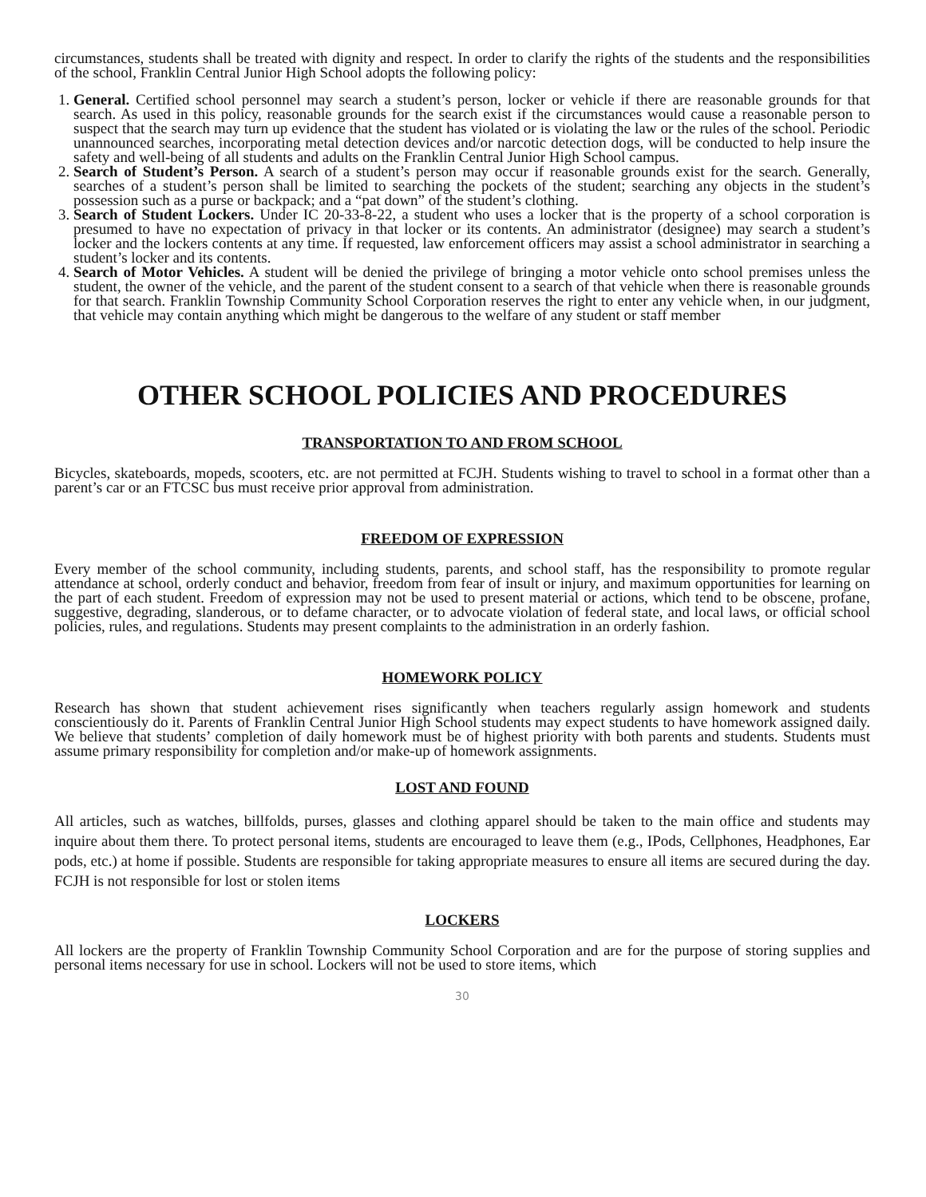circumstances, students shall be treated with dignity and respect. In order to clarify the rights of the students and the responsibilities of the school, Franklin Central Junior High School adopts the following policy:
1. General. Certified school personnel may search a student’s person, locker or vehicle if there are reasonable grounds for that search. As used in this policy, reasonable grounds for the search exist if the circumstances would cause a reasonable person to suspect that the search may turn up evidence that the student has violated or is violating the law or the rules of the school. Periodic unannounced searches, incorporating metal detection devices and/or narcotic detection dogs, will be conducted to help insure the safety and well-being of all students and adults on the Franklin Central Junior High School campus.
2. Search of Student’s Person. A search of a student’s person may occur if reasonable grounds exist for the search. Generally, searches of a student’s person shall be limited to searching the pockets of the student; searching any objects in the student’s possession such as a purse or backpack; and a “pat down” of the student’s clothing.
3. Search of Student Lockers. Under IC 20-33-8-22, a student who uses a locker that is the property of a school corporation is presumed to have no expectation of privacy in that locker or its contents. An administrator (designee) may search a student’s locker and the lockers contents at any time. If requested, law enforcement officers may assist a school administrator in searching a student’s locker and its contents.
4. Search of Motor Vehicles. A student will be denied the privilege of bringing a motor vehicle onto school premises unless the student, the owner of the vehicle, and the parent of the student consent to a search of that vehicle when there is reasonable grounds for that search. Franklin Township Community School Corporation reserves the right to enter any vehicle when, in our judgment, that vehicle may contain anything which might be dangerous to the welfare of any student or staff member
OTHER SCHOOL POLICIES AND PROCEDURES
TRANSPORTATION TO AND FROM SCHOOL
Bicycles, skateboards, mopeds, scooters, etc. are not permitted at FCJH. Students wishing to travel to school in a format other than a parent’s car or an FTCSC bus must receive prior approval from administration.
FREEDOM OF EXPRESSION
Every member of the school community, including students, parents, and school staff, has the responsibility to promote regular attendance at school, orderly conduct and behavior, freedom from fear of insult or injury, and maximum opportunities for learning on the part of each student. Freedom of expression may not be used to present material or actions, which tend to be obscene, profane, suggestive, degrading, slanderous, or to defame character, or to advocate violation of federal state, and local laws, or official school policies, rules, and regulations. Students may present complaints to the administration in an orderly fashion.
HOMEWORK POLICY
Research has shown that student achievement rises significantly when teachers regularly assign homework and students conscientiously do it. Parents of Franklin Central Junior High School students may expect students to have homework assigned daily. We believe that students’ completion of daily homework must be of highest priority with both parents and students. Students must assume primary responsibility for completion and/or make-up of homework assignments.
LOST AND FOUND
All articles, such as watches, billfolds, purses, glasses and clothing apparel should be taken to the main office and students may inquire about them there. To protect personal items, students are encouraged to leave them (e.g., IPods, Cellphones, Headphones, Ear pods, etc.) at home if possible. Students are responsible for taking appropriate measures to ensure all items are secured during the day. FCJH is not responsible for lost or stolen items
LOCKERS
All lockers are the property of Franklin Township Community School Corporation and are for the purpose of storing supplies and personal items necessary for use in school. Lockers will not be used to store items, which
30